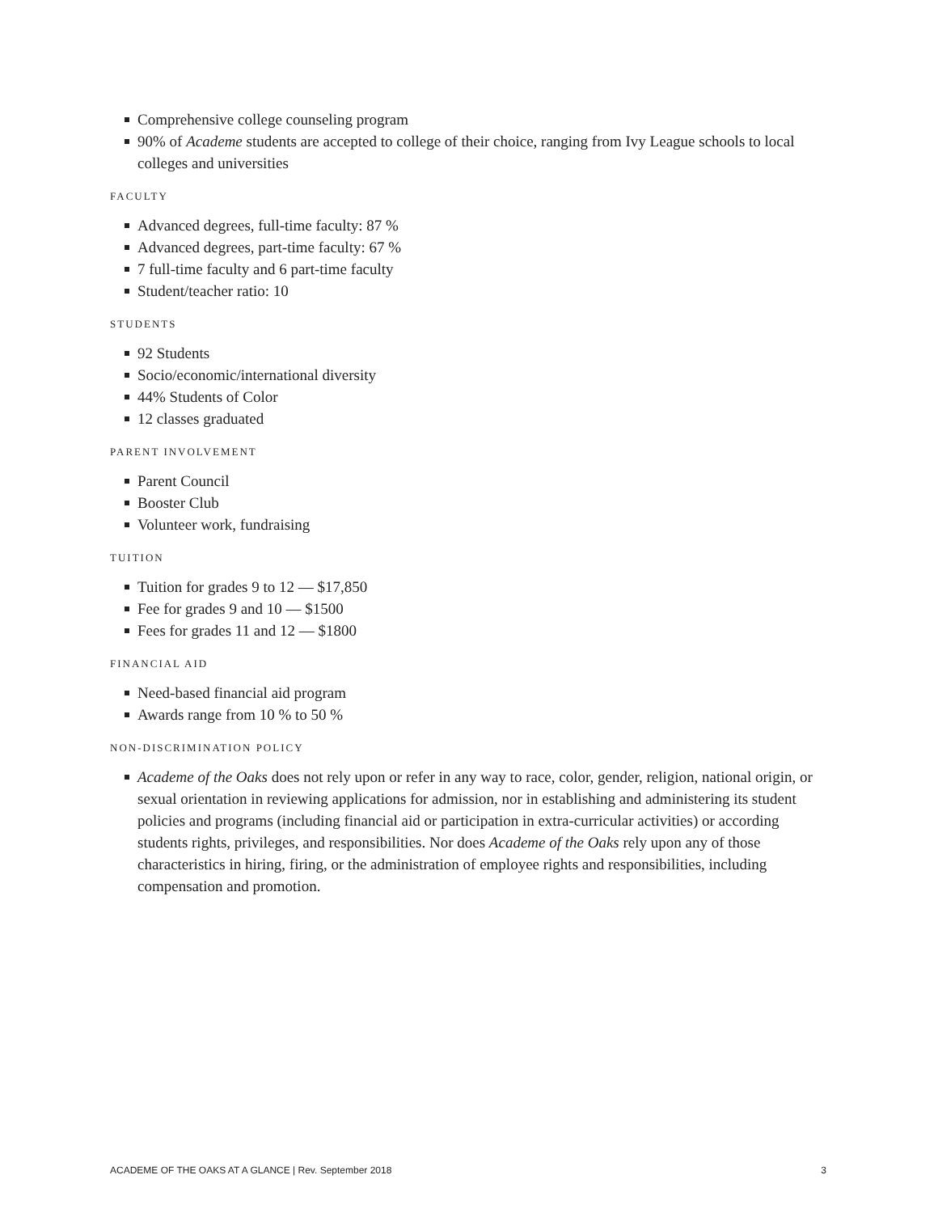Comprehensive college counseling program
90% of Academe students are accepted to college of their choice, ranging from Ivy League schools to local colleges and universities
FACULTY
Advanced degrees, full-time faculty: 87 %
Advanced degrees, part-time faculty: 67 %
7 full-time faculty and 6 part-time faculty
Student/teacher ratio: 10
STUDENTS
92 Students
Socio/economic/international diversity
44% Students of Color
12 classes graduated
PARENT INVOLVEMENT
Parent Council
Booster Club
Volunteer work, fundraising
TUITION
Tuition for grades 9 to 12 — $17,850
Fee for grades 9 and 10 — $1500
Fees for grades 11 and 12 — $1800
FINANCIAL AID
Need-based financial aid program
Awards range from 10 % to 50 %
NON-DISCRIMINATION POLICY
Academe of the Oaks does not rely upon or refer in any way to race, color, gender, religion, national origin, or sexual orientation in reviewing applications for admission, nor in establishing and administering its student policies and programs (including financial aid or participation in extra-curricular activities) or according students rights, privileges, and responsibilities. Nor does Academe of the Oaks rely upon any of those characteristics in hiring, firing, or the administration of employee rights and responsibilities, including compensation and promotion.
ACADEME OF THE OAKS AT A GLANCE | Rev. September 2018 3